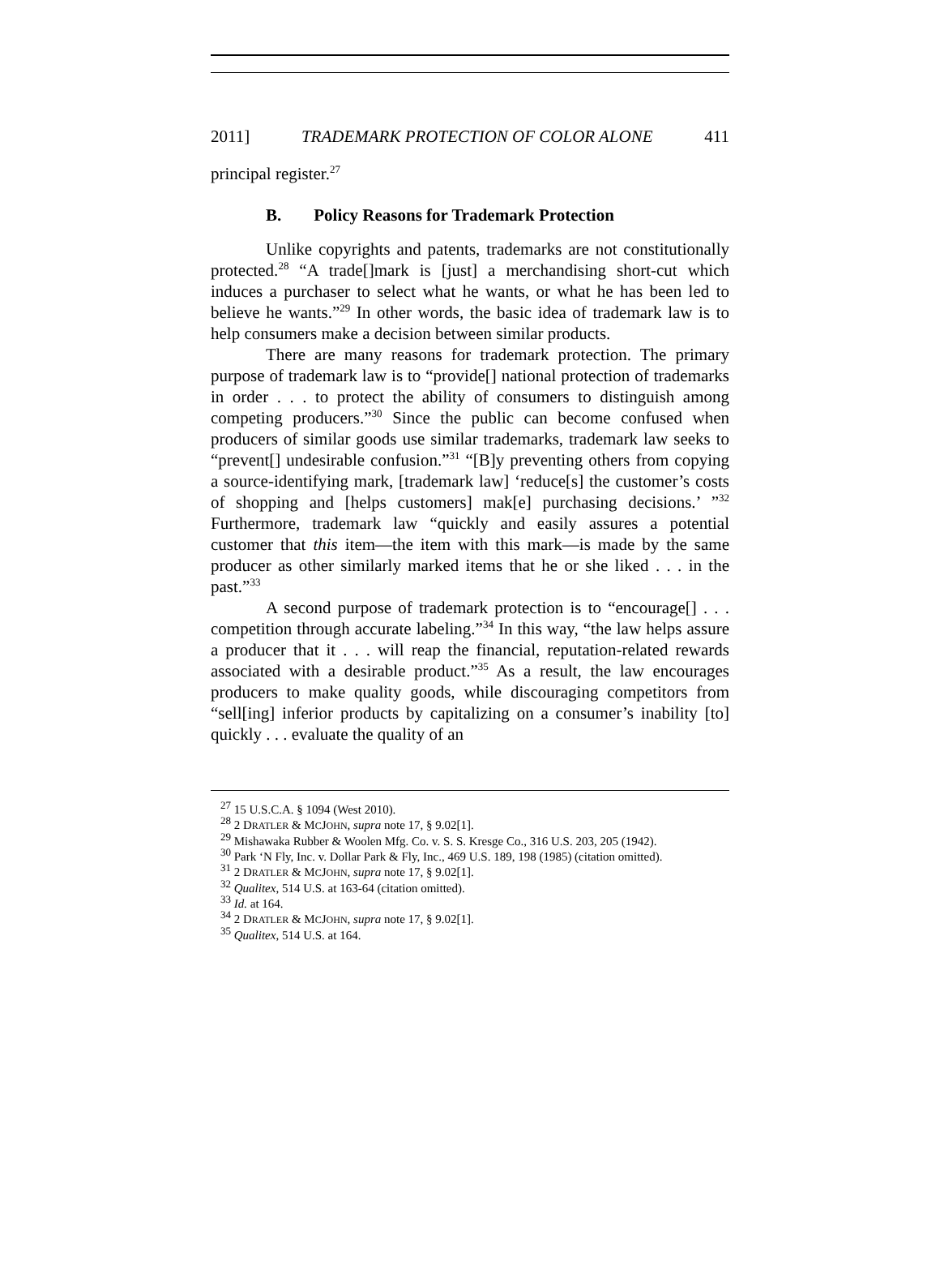2011] TRADEMARK PROTECTION OF COLOR ALONE 411
principal register.<sup>27</sup>
B. Policy Reasons for Trademark Protection
Unlike copyrights and patents, trademarks are not constitutionally protected.<sup>28</sup> “A trade[]mark is [just] a merchandising short-cut which induces a purchaser to select what he wants, or what he has been led to believe he wants.”<sup>29</sup> In other words, the basic idea of trademark law is to help consumers make a decision between similar products.
There are many reasons for trademark protection. The primary purpose of trademark law is to “provide[] national protection of trademarks in order . . . to protect the ability of consumers to distinguish among competing producers.”<sup>30</sup> Since the public can become confused when producers of similar goods use similar trademarks, trademark law seeks to “prevent[] undesirable confusion.”<sup>31</sup> “[B]y preventing others from copying a source-identifying mark, [trademark law] ‘reduce[s] the customer’s costs of shopping and [helps customers] mak[e] purchasing decisions.’ ”<sup>32</sup> Furthermore, trademark law “quickly and easily assures a potential customer that this item—the item with this mark—is made by the same producer as other similarly marked items that he or she liked . . . in the past.”<sup>33</sup>
A second purpose of trademark protection is to “encourage[] . . . competition through accurate labeling.”<sup>34</sup> In this way, “the law helps assure a producer that it . . . will reap the financial, reputation-related rewards associated with a desirable product.”<sup>35</sup> As a result, the law encourages producers to make quality goods, while discouraging competitors from “sell[ing] inferior products by capitalizing on a consumer’s inability [to] quickly . . . evaluate the quality of an
<sup>27</sup> 15 U.S.C.A. § 1094 (West 2010).
<sup>28</sup> 2 DRATLER & MCJOHN, supra note 17, § 9.02[1].
<sup>29</sup> Mishawaka Rubber & Woolen Mfg. Co. v. S. S. Kresge Co., 316 U.S. 203, 205 (1942).
<sup>30</sup> Park ‘N Fly, Inc. v. Dollar Park & Fly, Inc., 469 U.S. 189, 198 (1985) (citation omitted).
<sup>31</sup> 2 DRATLER & MCJOHN, supra note 17, § 9.02[1].
<sup>32</sup> Qualitex, 514 U.S. at 163-64 (citation omitted).
<sup>33</sup> Id. at 164.
<sup>34</sup> 2 DRATLER & MCJOHN, supra note 17, § 9.02[1].
<sup>35</sup> Qualitex, 514 U.S. at 164.